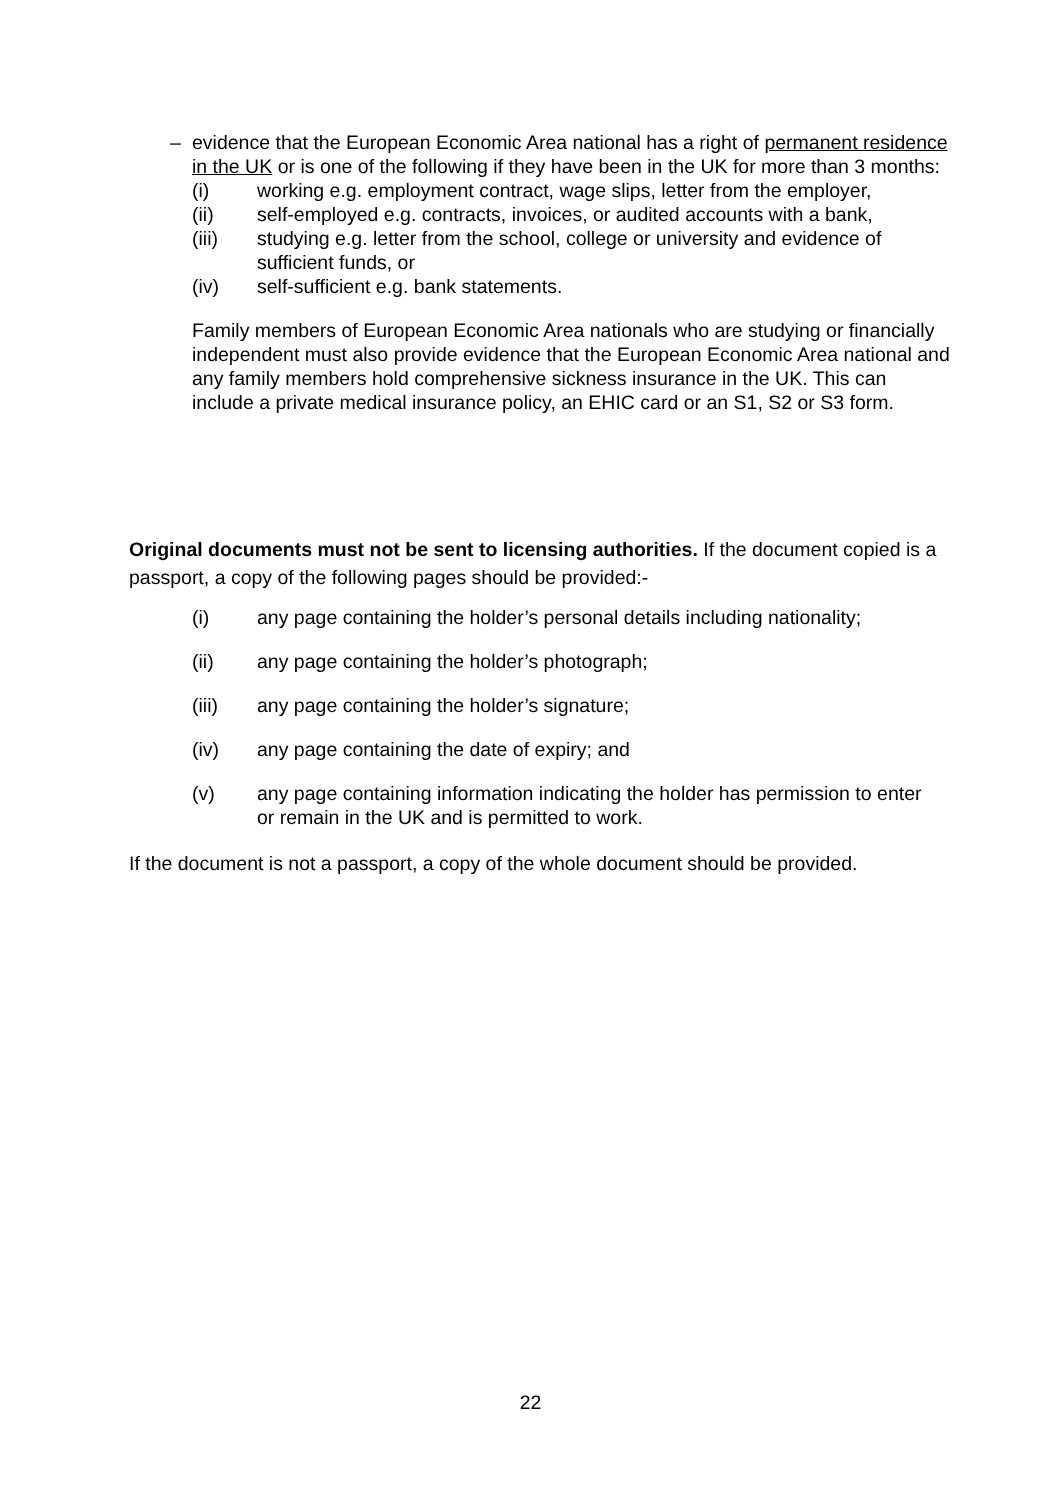– evidence that the European Economic Area national has a right of permanent residence in the UK or is one of the following if they have been in the UK for more than 3 months:
(i) working e.g. employment contract, wage slips, letter from the employer,
(ii) self-employed e.g. contracts, invoices, or audited accounts with a bank,
(iii) studying e.g. letter from the school, college or university and evidence of sufficient funds, or
(iv) self-sufficient e.g. bank statements.
Family members of European Economic Area nationals who are studying or financially independent must also provide evidence that the European Economic Area national and any family members hold comprehensive sickness insurance in the UK. This can include a private medical insurance policy, an EHIC card or an S1, S2 or S3 form.
Original documents must not be sent to licensing authorities. If the document copied is a passport, a copy of the following pages should be provided:-
(i) any page containing the holder’s personal details including nationality;
(ii) any page containing the holder’s photograph;
(iii) any page containing the holder’s signature;
(iv) any page containing the date of expiry; and
(v) any page containing information indicating the holder has permission to enter or remain in the UK and is permitted to work.
If the document is not a passport, a copy of the whole document should be provided.
22